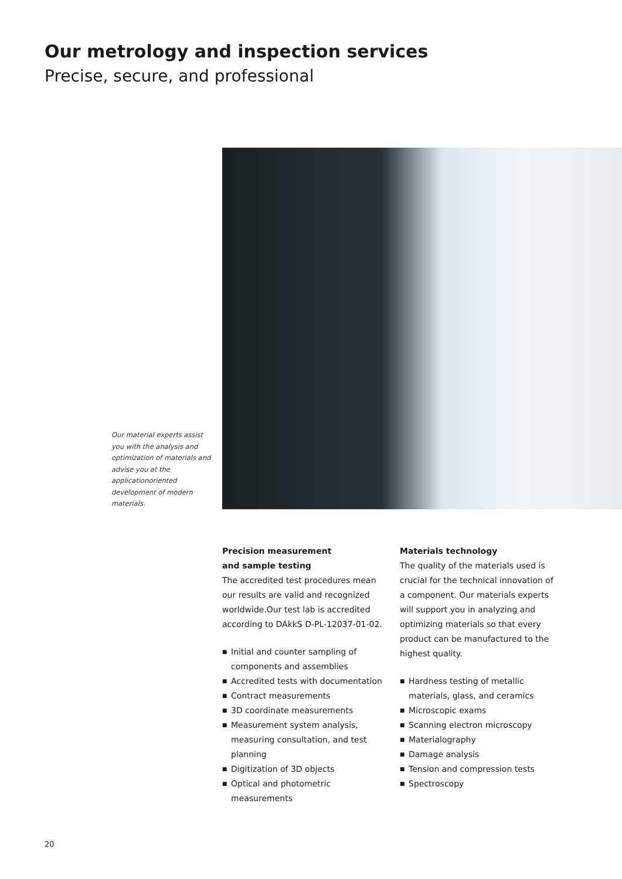Our metrology and inspection services
Precise, secure, and professional
Our material experts assist you with the analysis and optimization of materials and advise you at the applicationoriented development of modern materials.
Precision measurement
and sample testing
The accredited test procedures mean our results are valid and recognized worldwide.Our test lab is accredited according to DAkkS D-PL-12037-01-02.
■ Initial and counter sampling of components and assemblies
■ Accredited tests with documentation
■ Contract measurements
■ 3D coordinate measurements
■ Measurement system analysis, measuring consultation, and test planning
■ Digitization of 3D objects
■ Optical and photometric measurements
Materials technology
The quality of the materials used is crucial for the technical innovation of a component. Our materials experts will support you in analyzing and optimizing materials so that every product can be manufactured to the highest quality.
■ Hardness testing of metallic materials, glass, and ceramics
■ Microscopic exams
■ Scanning electron microscopy
■ Materialography
■ Damage analysis
■ Tension and compression tests
■ Spectroscopy
20